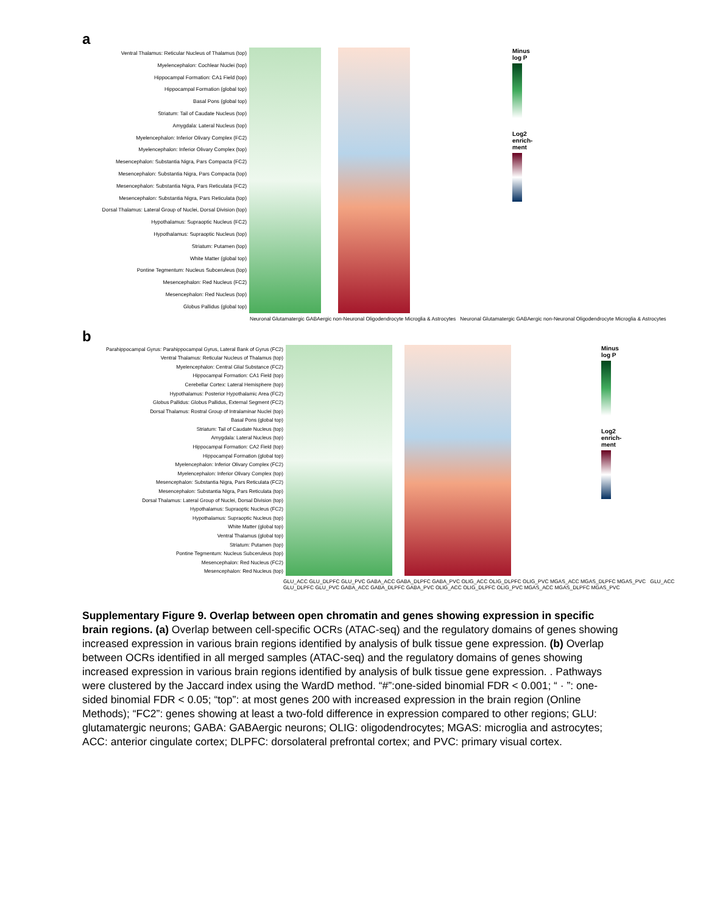a
Ventral Thalamus: Reticular Nucleus of Thalamus (top)
Myelencephalon: Cochlear Nuclei (top)
Hippocampal Formation: CA1 Field (top)
Hippocampal Formation (global top)
Basal Pons (global top)
Striatum: Tail of Caudate Nucleus (top)
Amygdala: Lateral Nucleus (top)
Myelencephalon: Inferior Olivary Complex (FC2)
Myelencephalon: Inferior Olivary Complex (top)
Mesencephalon: Substantia Nigra, Pars Compacta (FC2)
Mesencephalon: Substantia Nigra, Pars Compacta (top)
Mesencephalon: Substantia Nigra, Pars Reticulata (FC2)
Mesencephalon: Substantia Nigra, Pars Reticulata (top)
Dorsal Thalamus: Lateral Group of Nuclei, Dorsal Division (top)
Hypothalamus: Supraoptic Nucleus (FC2)
Hypothalamus: Supraoptic Nucleus (top)
Striatum: Putamen (top)
White Matter (global top)
Pontine Tegmentum: Nucleus Subceruleus (top)
Mesencephalon: Red Nucleus (FC2)
Mesencephalon: Red Nucleus (top)
Globus Pallidus (global top)
Minus
log P
Log2
enrich-
ment
Neuronal Glutamatergic GABAergic non-Neuronal Oligodendrocyte Microglia & Astrocytes Neuronal Glutamatergic GABAergic non-Neuronal Oligodendrocyte Microglia & Astrocytes
b
Parahippocampal Gyrus: Parahippocampal Gyrus, Lateral Bank of Gyrus (FC2)
Ventral Thalamus: Reticular Nucleus of Thalamus (top)
Myelencephalon: Central Glial Substance (FC2)
Hippocampal Formation: CA1 Field (top)
Cerebellar Cortex: Lateral Hemisphere (top)
Hypothalamus: Posterior Hypothalamic Area (FC2)
Globus Pallidus: Globus Pallidus, External Segment (FC2)
Dorsal Thalamus: Rostral Group of Intralaminar Nuclei (top)
Basal Pons (global top)
Striatum: Tail of Caudate Nucleus (top)
Amygdala: Lateral Nucleus (top)
Hippocampal Formation: CA2 Field (top)
Hippocampal Formation (global top)
Myelencephalon: Inferior Olivary Complex (FC2)
Myelencephalon: Inferior Olivary Complex (top)
Mesencephalon: Substantia Nigra, Pars Reticulata (FC2)
Mesencephalon: Substantia Nigra, Pars Reticulata (top)
Dorsal Thalamus: Lateral Group of Nuclei, Dorsal Division (top)
Hypothalamus: Supraoptic Nucleus (FC2)
Hypothalamus: Supraoptic Nucleus (top)
White Matter (global top)
Ventral Thalamus (global top)
Striatum: Putamen (top)
Pontine Tegmentum: Nucleus Subceruleus (top)
Mesencephalon: Red Nucleus (FC2)
Mesencephalon: Red Nucleus (top)
Minus
log P
Log2
enrich-
ment
GLU_ACC GLU_DLPFC GLU_PVC GABA_ACC GABA_DLPFC GABA_PVC OLIG_ACC OLIG_DLPFC OLIG_PVC MGAS_ACC MGAS_DLPFC MGAS_PVC GLU_ACC GLU_DLPFC GLU_PVC GABA_ACC GABA_DLPFC GABA_PVC OLIG_ACC OLIG_DLPFC OLIG_PVC MGAS_ACC MGAS_DLPFC MGAS_PVC
Supplementary Figure 9. Overlap between open chromatin and genes showing expression in specific brain regions. (a) Overlap between cell-specific OCRs (ATAC-seq) and the regulatory domains of genes showing increased expression in various brain regions identified by analysis of bulk tissue gene expression. (b) Overlap between OCRs identified in all merged samples (ATAC-seq) and the regulatory domains of genes showing increased expression in various brain regions identified by analysis of bulk tissue gene expression. . Pathways were clustered by the Jaccard index using the WardD method. “#”:one-sided binomial FDR < 0.001; “ · ”: one-sided binomial FDR < 0.05; “top”: at most genes 200 with increased expression in the brain region (Online Methods); “FC2”: genes showing at least a two-fold difference in expression compared to other regions; GLU: glutamatergic neurons; GABA: GABAergic neurons; OLIG: oligodendrocytes; MGAS: microglia and astrocytes; ACC: anterior cingulate cortex; DLPFC: dorsolateral prefrontal cortex; and PVC: primary visual cortex.